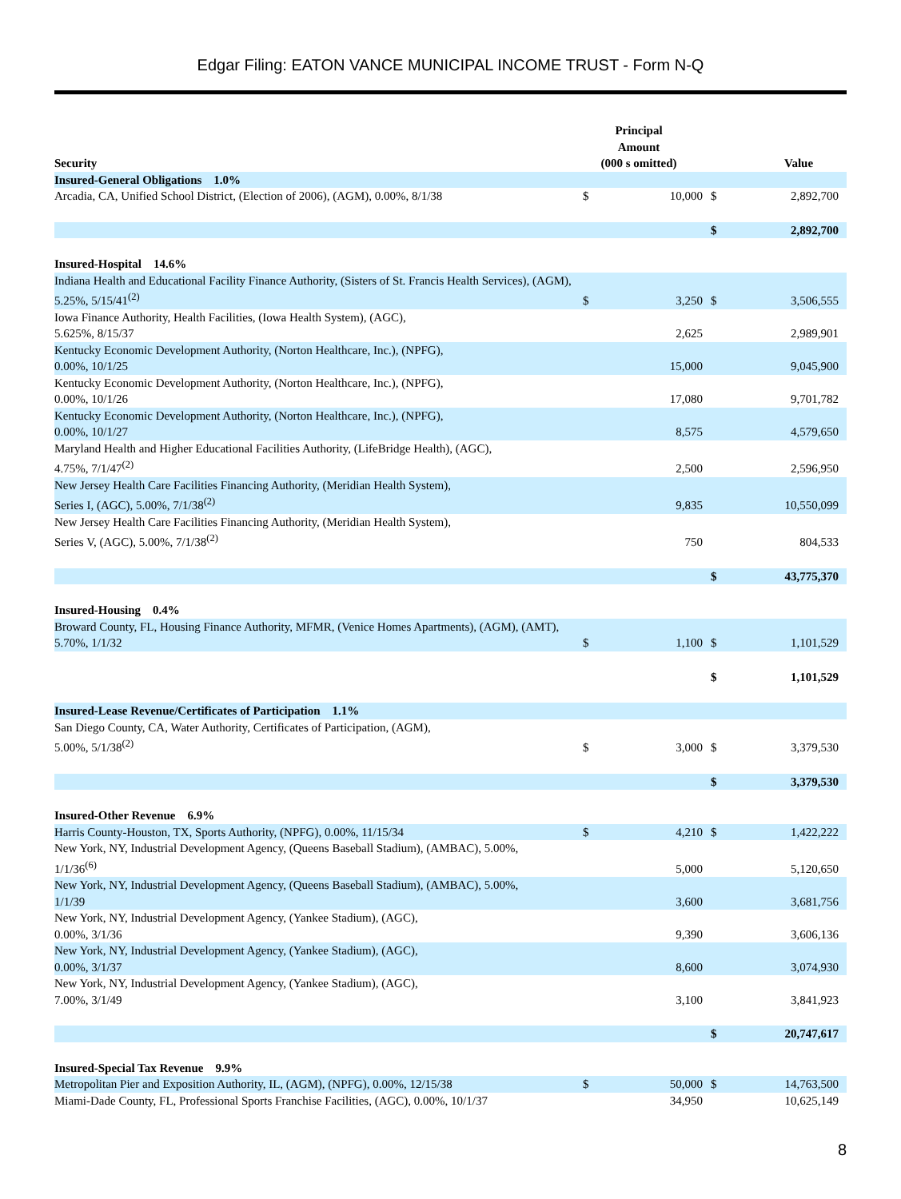Edgar Filing: EATON VANCE MUNICIPAL INCOME TRUST - Form N-Q
| Security | Principal Amount (000 s omitted) | | | Value |
| --- | --- | --- | --- | --- |
| Insured-General Obligations 1.0% | | | | |
| Arcadia, CA, Unified School District, (Election of 2006), (AGM), 0.00%, 8/1/38 | $ | 10,000 | $ | 2,892,700 |
| | | | $ | 2,892,700 |
| Insured-Hospital 14.6% | | | | |
| Indiana Health and Educational Facility Finance Authority, (Sisters of St. Francis Health Services), (AGM), 5.25%, 5/15/41<sup>(2)</sup> | $ | 3,250 | $ | 3,506,555 |
| Iowa Finance Authority, Health Facilities, (Iowa Health System), (AGC), 5.625%, 8/15/37 | | 2,625 | | 2,989,901 |
| Kentucky Economic Development Authority, (Norton Healthcare, Inc.), (NPFG), 0.00%, 10/1/25 | | 15,000 | | 9,045,900 |
| Kentucky Economic Development Authority, (Norton Healthcare, Inc.), (NPFG), 0.00%, 10/1/26 | | 17,080 | | 9,701,782 |
| Kentucky Economic Development Authority, (Norton Healthcare, Inc.), (NPFG), 0.00%, 10/1/27 | | 8,575 | | 4,579,650 |
| Maryland Health and Higher Educational Facilities Authority, (LifeBridge Health), (AGC), 4.75%, 7/1/47<sup>(2)</sup> | | 2,500 | | 2,596,950 |
| New Jersey Health Care Facilities Financing Authority, (Meridian Health System), Series I, (AGC), 5.00%, 7/1/38<sup>(2)</sup> | | 9,835 | | 10,550,099 |
| New Jersey Health Care Facilities Financing Authority, (Meridian Health System), Series V, (AGC), 5.00%, 7/1/38<sup>(2)</sup> | | 750 | | 804,533 |
| | | | $ | 43,775,370 |
| Insured-Housing 0.4% | | | | |
| Broward County, FL, Housing Finance Authority, MFMR, (Venice Homes Apartments), (AGM), (AMT), 5.70%, 1/1/32 | $ | 1,100 | $ | 1,101,529 |
| | | | $ | 1,101,529 |
| Insured-Lease Revenue/Certificates of Participation 1.1% | | | | |
| San Diego County, CA, Water Authority, Certificates of Participation, (AGM), 5.00%, 5/1/38<sup>(2)</sup> | $ | 3,000 | $ | 3,379,530 |
| | | | $ | 3,379,530 |
| Insured-Other Revenue 6.9% | | | | |
| Harris County-Houston, TX, Sports Authority, (NPFG), 0.00%, 11/15/34 | $ | 4,210 | $ | 1,422,222 |
| New York, NY, Industrial Development Agency, (Queens Baseball Stadium), (AMBAC), 5.00%, 1/1/36<sup>(6)</sup> | | 5,000 | | 5,120,650 |
| New York, NY, Industrial Development Agency, (Queens Baseball Stadium), (AMBAC), 5.00%, 1/1/39 | | 3,600 | | 3,681,756 |
| New York, NY, Industrial Development Agency, (Yankee Stadium), (AGC), 0.00%, 3/1/36 | | 9,390 | | 3,606,136 |
| New York, NY, Industrial Development Agency, (Yankee Stadium), (AGC), 0.00%, 3/1/37 | | 8,600 | | 3,074,930 |
| New York, NY, Industrial Development Agency, (Yankee Stadium), (AGC), 7.00%, 3/1/49 | | 3,100 | | 3,841,923 |
| | | | $ | 20,747,617 |
| Insured-Special Tax Revenue 9.9% | | | | |
| Metropolitan Pier and Exposition Authority, IL, (AGM), (NPFG), 0.00%, 12/15/38 | $ | 50,000 | $ | 14,763,500 |
| Miami-Dade County, FL, Professional Sports Franchise Facilities, (AGC), 0.00%, 10/1/37 | | 34,950 | | 10,625,149 |
8